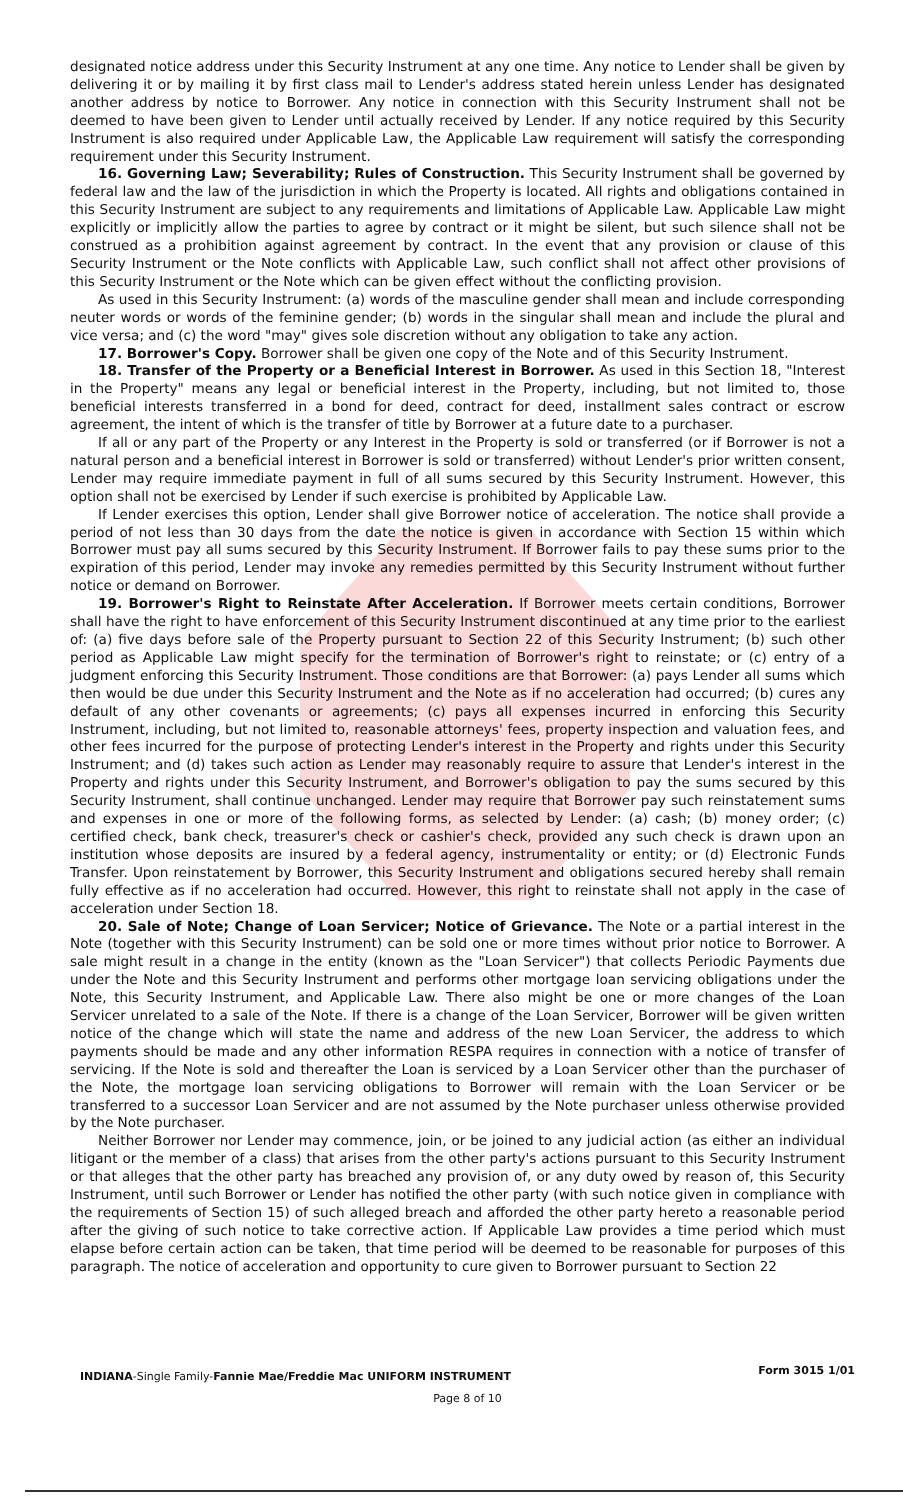designated notice address under this Security Instrument at any one time. Any notice to Lender shall be given by delivering it or by mailing it by first class mail to Lender's address stated herein unless Lender has designated another address by notice to Borrower. Any notice in connection with this Security Instrument shall not be deemed to have been given to Lender until actually received by Lender. If any notice required by this Security Instrument is also required under Applicable Law, the Applicable Law requirement will satisfy the corresponding requirement under this Security Instrument.
16. Governing Law; Severability; Rules of Construction. This Security Instrument shall be governed by federal law and the law of the jurisdiction in which the Property is located. All rights and obligations contained in this Security Instrument are subject to any requirements and limitations of Applicable Law. Applicable Law might explicitly or implicitly allow the parties to agree by contract or it might be silent, but such silence shall not be construed as a prohibition against agreement by contract. In the event that any provision or clause of this Security Instrument or the Note conflicts with Applicable Law, such conflict shall not affect other provisions of this Security Instrument or the Note which can be given effect without the conflicting provision.
As used in this Security Instrument: (a) words of the masculine gender shall mean and include corresponding neuter words or words of the feminine gender; (b) words in the singular shall mean and include the plural and vice versa; and (c) the word "may" gives sole discretion without any obligation to take any action.
17. Borrower's Copy. Borrower shall be given one copy of the Note and of this Security Instrument.
18. Transfer of the Property or a Beneficial Interest in Borrower. As used in this Section 18, "Interest in the Property" means any legal or beneficial interest in the Property, including, but not limited to, those beneficial interests transferred in a bond for deed, contract for deed, installment sales contract or escrow agreement, the intent of which is the transfer of title by Borrower at a future date to a purchaser.
If all or any part of the Property or any Interest in the Property is sold or transferred (or if Borrower is not a natural person and a beneficial interest in Borrower is sold or transferred) without Lender's prior written consent, Lender may require immediate payment in full of all sums secured by this Security Instrument. However, this option shall not be exercised by Lender if such exercise is prohibited by Applicable Law.
If Lender exercises this option, Lender shall give Borrower notice of acceleration. The notice shall provide a period of not less than 30 days from the date the notice is given in accordance with Section 15 within which Borrower must pay all sums secured by this Security Instrument. If Borrower fails to pay these sums prior to the expiration of this period, Lender may invoke any remedies permitted by this Security Instrument without further notice or demand on Borrower.
19. Borrower's Right to Reinstate After Acceleration. If Borrower meets certain conditions, Borrower shall have the right to have enforcement of this Security Instrument discontinued at any time prior to the earliest of: (a) five days before sale of the Property pursuant to Section 22 of this Security Instrument; (b) such other period as Applicable Law might specify for the termination of Borrower's right to reinstate; or (c) entry of a judgment enforcing this Security Instrument. Those conditions are that Borrower: (a) pays Lender all sums which then would be due under this Security Instrument and the Note as if no acceleration had occurred; (b) cures any default of any other covenants or agreements; (c) pays all expenses incurred in enforcing this Security Instrument, including, but not limited to, reasonable attorneys' fees, property inspection and valuation fees, and other fees incurred for the purpose of protecting Lender's interest in the Property and rights under this Security Instrument; and (d) takes such action as Lender may reasonably require to assure that Lender's interest in the Property and rights under this Security Instrument, and Borrower's obligation to pay the sums secured by this Security Instrument, shall continue unchanged. Lender may require that Borrower pay such reinstatement sums and expenses in one or more of the following forms, as selected by Lender: (a) cash; (b) money order; (c) certified check, bank check, treasurer's check or cashier's check, provided any such check is drawn upon an institution whose deposits are insured by a federal agency, instrumentality or entity; or (d) Electronic Funds Transfer. Upon reinstatement by Borrower, this Security Instrument and obligations secured hereby shall remain fully effective as if no acceleration had occurred. However, this right to reinstate shall not apply in the case of acceleration under Section 18.
20. Sale of Note; Change of Loan Servicer; Notice of Grievance. The Note or a partial interest in the Note (together with this Security Instrument) can be sold one or more times without prior notice to Borrower. A sale might result in a change in the entity (known as the "Loan Servicer") that collects Periodic Payments due under the Note and this Security Instrument and performs other mortgage loan servicing obligations under the Note, this Security Instrument, and Applicable Law. There also might be one or more changes of the Loan Servicer unrelated to a sale of the Note. If there is a change of the Loan Servicer, Borrower will be given written notice of the change which will state the name and address of the new Loan Servicer, the address to which payments should be made and any other information RESPA requires in connection with a notice of transfer of servicing. If the Note is sold and thereafter the Loan is serviced by a Loan Servicer other than the purchaser of the Note, the mortgage loan servicing obligations to Borrower will remain with the Loan Servicer or be transferred to a successor Loan Servicer and are not assumed by the Note purchaser unless otherwise provided by the Note purchaser.
Neither Borrower nor Lender may commence, join, or be joined to any judicial action (as either an individual litigant or the member of a class) that arises from the other party's actions pursuant to this Security Instrument or that alleges that the other party has breached any provision of, or any duty owed by reason of, this Security Instrument, until such Borrower or Lender has notified the other party (with such notice given in compliance with the requirements of Section 15) of such alleged breach and afforded the other party hereto a reasonable period after the giving of such notice to take corrective action. If Applicable Law provides a time period which must elapse before certain action can be taken, that time period will be deemed to be reasonable for purposes of this paragraph. The notice of acceleration and opportunity to cure given to Borrower pursuant to Section 22
INDIANA-Single Family-Fannie Mae/Freddie Mac UNIFORM INSTRUMENT
Form 3015 1/01
Page 8 of 10